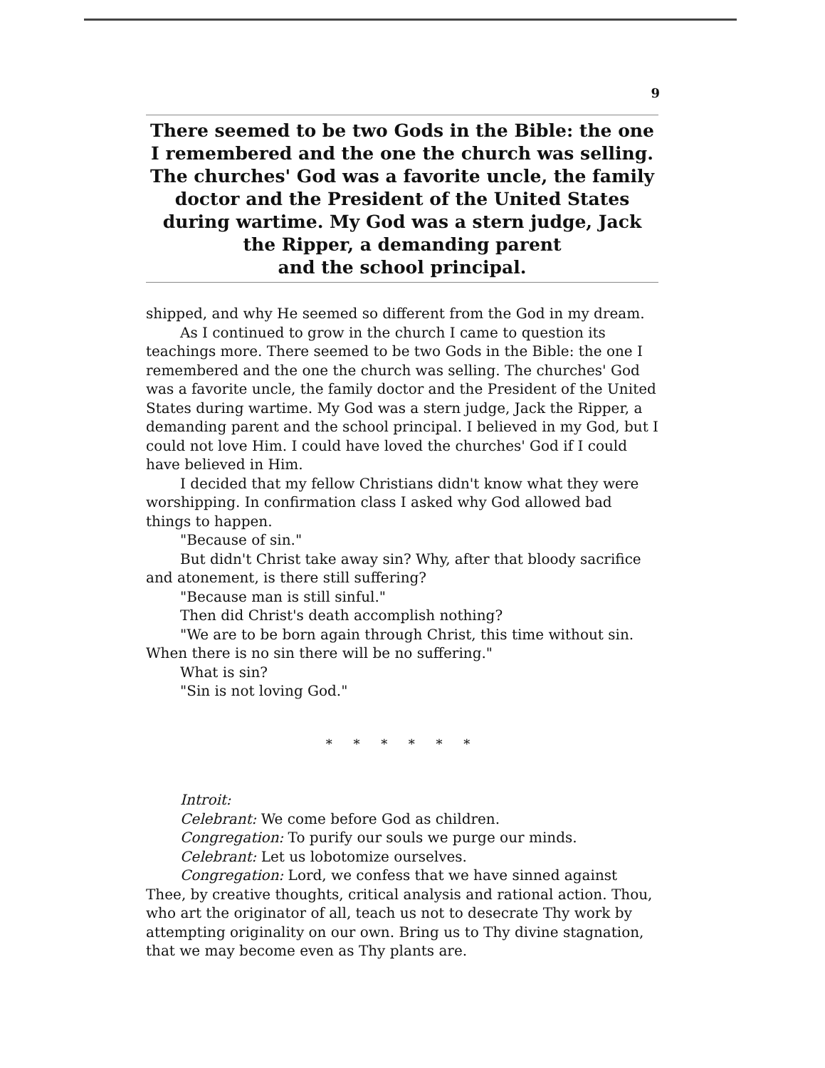9
There seemed to be two Gods in the Bible: the one I remembered and the one the church was selling. The churches' God was a favorite uncle, the family doctor and the President of the United States during wartime. My God was a stern judge, Jack the Ripper, a demanding parent
and the school principal.
shipped, and why He seemed so different from the God in my dream.
As I continued to grow in the church I came to question its teachings more. There seemed to be two Gods in the Bible: the one I remembered and the one the church was selling. The churches' God was a favorite uncle, the family doctor and the President of the United States during wartime. My God was a stern judge, Jack the Ripper, a demanding parent and the school principal. I believed in my God, but I could not love Him. I could have loved the churches' God if I could have believed in Him.
I decided that my fellow Christians didn't know what they were worshipping. In confirmation class I asked why God allowed bad things to happen.
"Because of sin."
But didn't Christ take away sin? Why, after that bloody sacrifice and atonement, is there still suffering?
"Because man is still sinful."
Then did Christ's death accomplish nothing?
"We are to be born again through Christ, this time without sin. When there is no sin there will be no suffering."
What is sin?
"Sin is not loving God."
* * * * * *
Introit:
Celebrant: We come before God as children.
Congregation: To purify our souls we purge our minds.
Celebrant: Let us lobotomize ourselves.
Congregation: Lord, we confess that we have sinned against Thee, by creative thoughts, critical analysis and rational action. Thou, who art the originator of all, teach us not to desecrate Thy work by attempting originality on our own. Bring us to Thy divine stagnation, that we may become even as Thy plants are.